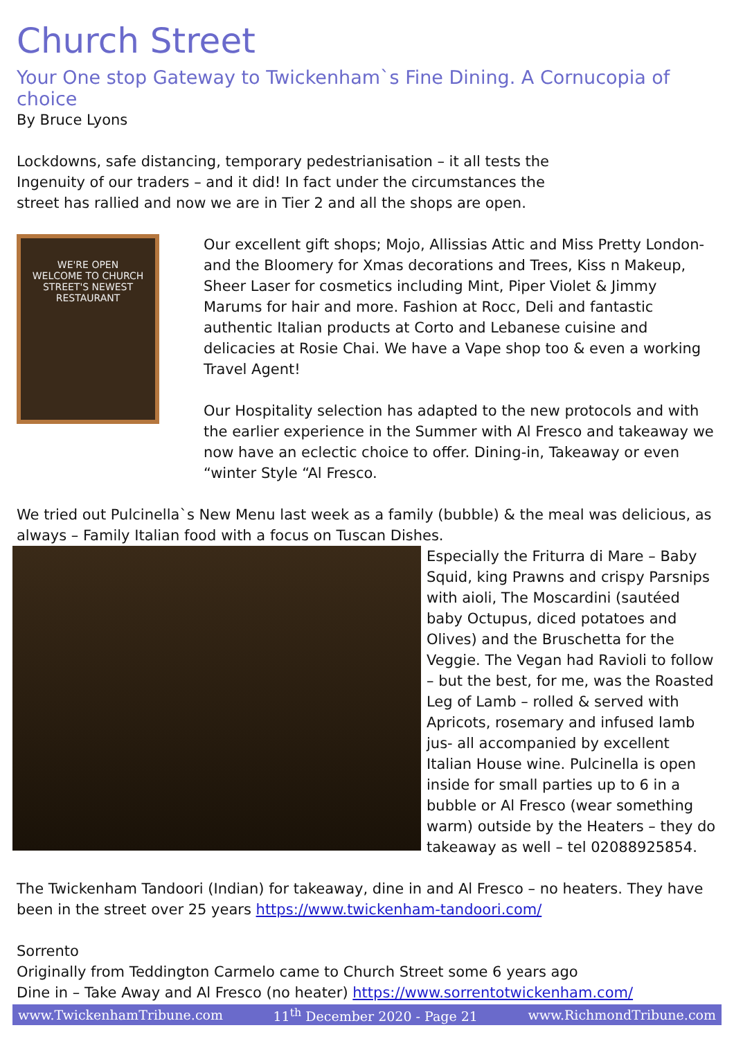Church Street
Your One stop Gateway to Twickenham`s Fine Dining. A Cornucopia of choice
By Bruce Lyons
Lockdowns, safe distancing, temporary pedestrianisation – it all tests the Ingenuity of our traders – and it did! In fact under the circumstances the street has rallied and now we are in Tier 2 and all the shops are open.
WE'RE OPEN
WELCOME TO CHURCH STREET'S NEWEST RESTAURANT
Our excellent gift shops; Mojo, Allissias Attic and Miss Pretty London- and the Bloomery for Xmas decorations and Trees, Kiss n Makeup, Sheer Laser for cosmetics including Mint, Piper Violet & Jimmy Marums for hair and more. Fashion at Rocc, Deli and fantastic authentic Italian products at Corto and Lebanese cuisine and delicacies at Rosie Chai. We have a Vape shop too & even a working Travel Agent!
Our Hospitality selection has adapted to the new protocols and with the earlier experience in the Summer with Al Fresco and takeaway we now have an eclectic choice to offer. Dining-in, Takeaway or even “winter Style “Al Fresco.
We tried out Pulcinella`s New Menu last week as a family (bubble) & the meal was delicious, as always – Family Italian food with a focus on Tuscan Dishes.
Especially the Friturra di Mare – Baby Squid, king Prawns and crispy Parsnips with aioli, The Moscardini (sautéed baby Octupus, diced potatoes and Olives) and the Bruschetta for the Veggie. The Vegan had Ravioli to follow – but the best, for me, was the Roasted Leg of Lamb – rolled & served with Apricots, rosemary and infused lamb jus- all accompanied by excellent Italian House wine. Pulcinella is open inside for small parties up to 6 in a bubble or Al Fresco (wear something warm) outside by the Heaters – they do takeaway as well – tel 02088925854.
The Twickenham Tandoori (Indian) for takeaway, dine in and Al Fresco – no heaters. They have been in the street over 25 years https://www.twickenham-tandoori.com/
Sorrento
Originally from Teddington Carmelo came to Church Street some 6 years ago
Dine in – Take Away and Al Fresco (no heater) https://www.sorrentotwickenham.com/
www.TwickenhamTribune.com 11<sup>th</sup> December 2020 - Page 21 www.RichmondTribune.com